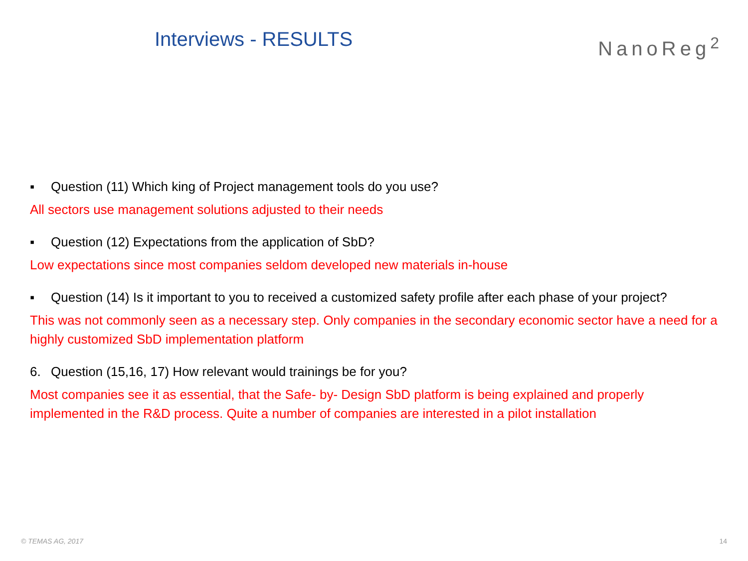Interviews - RESULTS
NanoReg<sup>2</sup>
▪ Question (11) Which king of Project management tools do you use?
All sectors use management solutions adjusted to their needs
▪ Question (12) Expectations from the application of SbD?
Low expectations since most companies seldom developed new materials in-house
▪ Question (14) Is it important to you to received a customized safety profile after each phase of your project?
This was not commonly seen as a necessary step. Only companies in the secondary economic sector have a need for a highly customized SbD implementation platform
6. Question (15,16, 17) How relevant would trainings be for you?
Most companies see it as essential, that the Safe- by- Design SbD platform is being explained and properly implemented in the R&D process. Quite a number of companies are interested in a pilot installation
© TEMAS AG, 2017 14